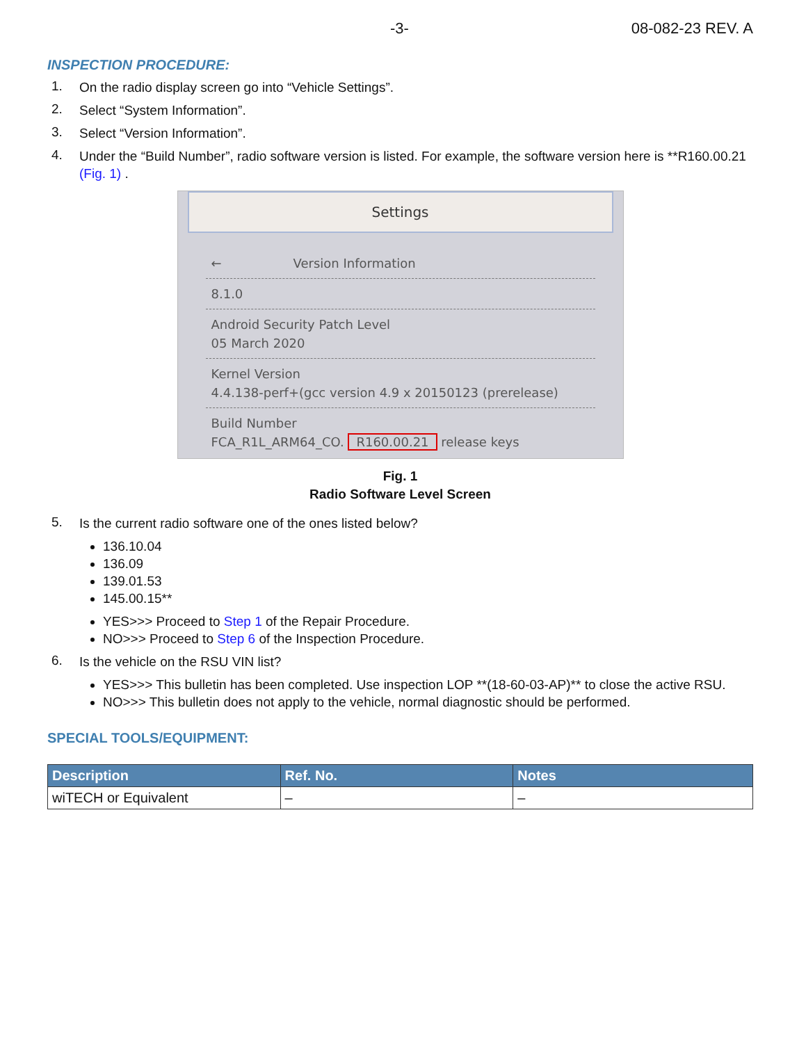-3- 08-082-23 REV. A
INSPECTION PROCEDURE:
1. On the radio display screen go into “Vehicle Settings”.
2. Select “System Information”.
3. Select “Version Information”.
4. Under the “Build Number”, radio software version is listed. For example, the software version here is **R160.00.21 (Fig. 1) .
Settings
← Version Information
8.1.0
Android Security Patch Level
05 March 2020
Kernel Version
4.4.138-perf+(gcc version 4.9 x 20150123 (prerelease)
Build Number
FCA_R1L_ARM64_CO. R160.00.21 release keys
Fig. 1
Radio Software Level Screen
5. Is the current radio software one of the ones listed below?
136.10.04
136.09
139.01.53
145.00.15**
YES>>> Proceed to Step 1 of the Repair Procedure.
NO>>> Proceed to Step 6 of the Inspection Procedure.
6. Is the vehicle on the RSU VIN list?
YES>>> This bulletin has been completed. Use inspection LOP **(18-60-03-AP)** to close the active RSU.
NO>>> This bulletin does not apply to the vehicle, normal diagnostic should be performed.
SPECIAL TOOLS/EQUIPMENT:
| Description | Ref. No. | Notes |
| --- | --- | --- |
| wiTECH or Equivalent | – | – |